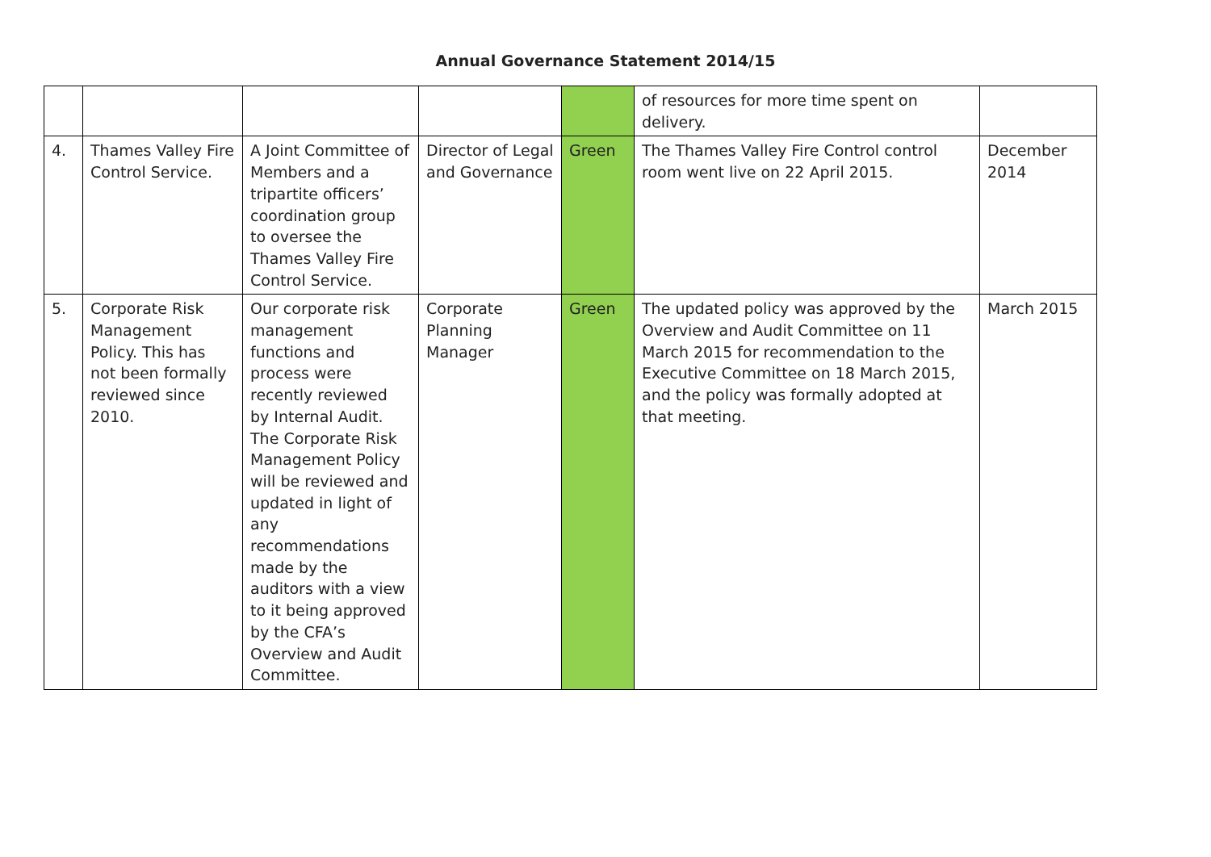Annual Governance Statement 2014/15
| | | | | | of resources for more time spent on delivery. | |
| 4. | Thames Valley Fire Control Service. | A Joint Committee of Members and a tripartite officers’ coordination group to oversee the Thames Valley Fire Control Service. | Director of Legal and Governance | Green | The Thames Valley Fire Control control room went live on 22 April 2015. | December 2014 |
| 5. | Corporate Risk Management Policy. This has not been formally reviewed since 2010. | Our corporate risk management functions and process were recently reviewed by Internal Audit. The Corporate Risk Management Policy will be reviewed and updated in light of any recommendations made by the auditors with a view to it being approved by the CFA’s Overview and Audit Committee. | Corporate Planning Manager | Green | The updated policy was approved by the Overview and Audit Committee on 11 March 2015 for recommendation to the Executive Committee on 18 March 2015, and the policy was formally adopted at that meeting. | March 2015 |